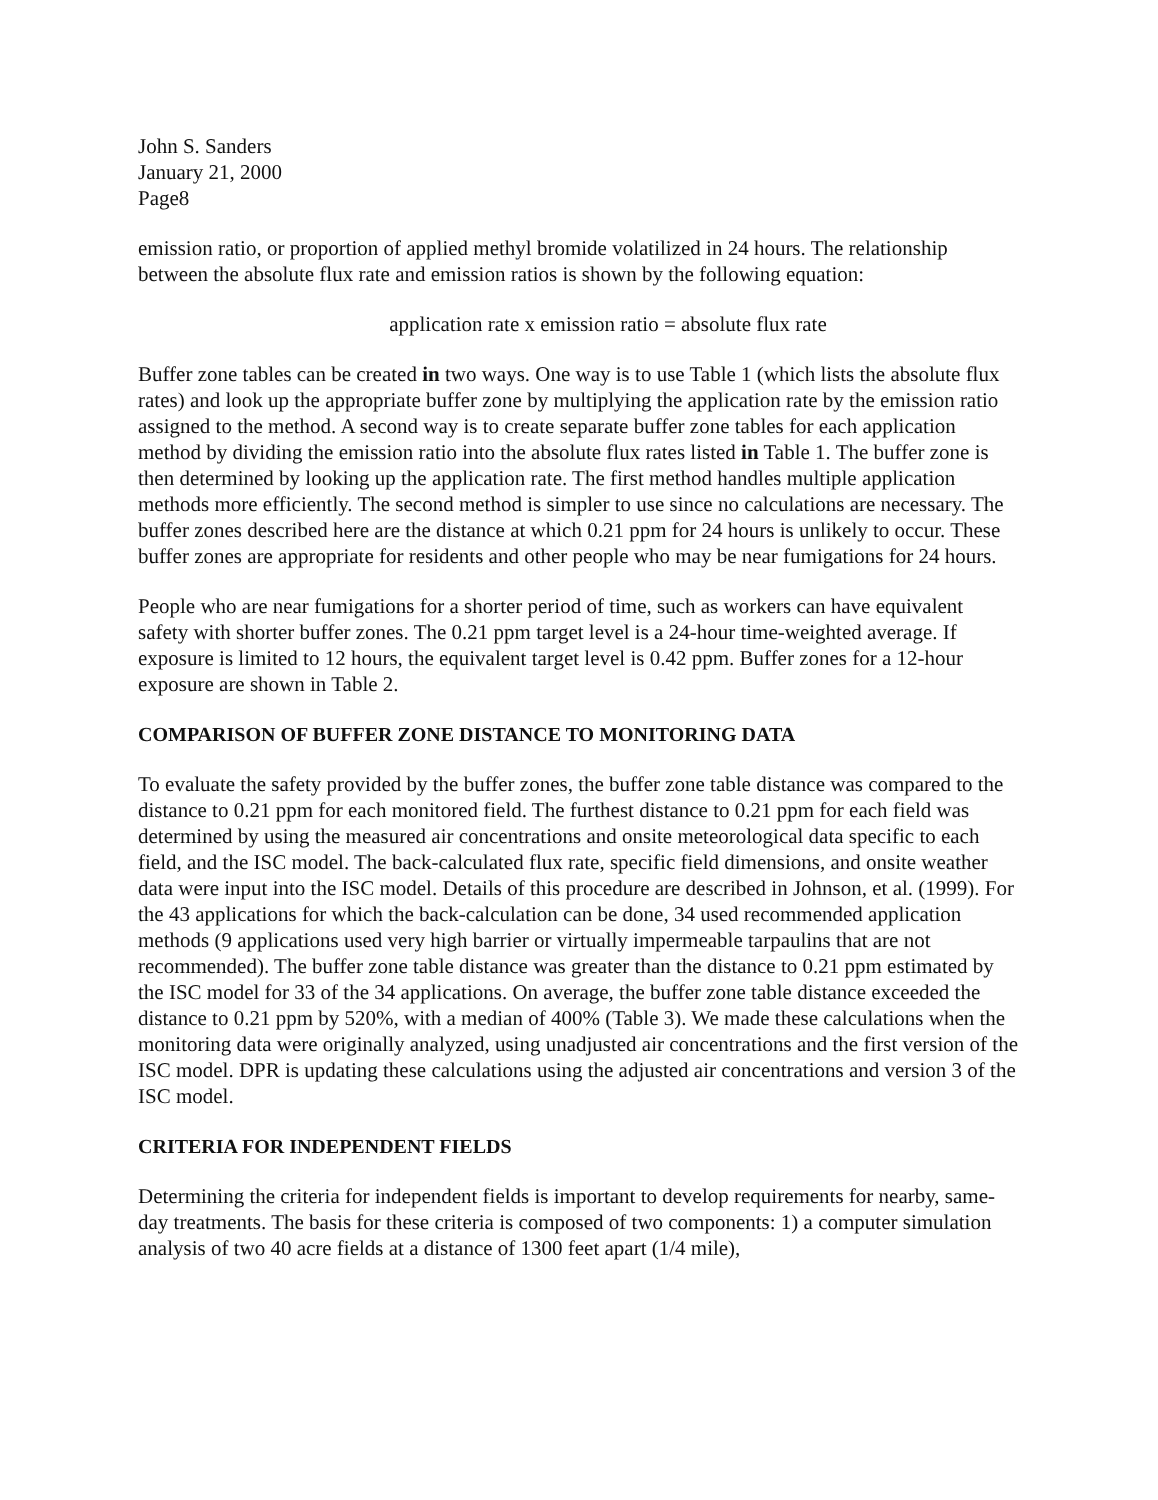John S. Sanders
January 21, 2000
Page8
emission ratio, or proportion of applied methyl bromide volatilized in 24 hours. The relationship between the absolute flux rate and emission ratios is shown by the following equation:
application rate x emission ratio = absolute flux rate
Buffer zone tables can be created in two ways. One way is to use Table 1 (which lists the absolute flux rates) and look up the appropriate buffer zone by multiplying the application rate by the emission ratio assigned to the method. A second way is to create separate buffer zone tables for each application method by dividing the emission ratio into the absolute flux rates listed in Table 1. The buffer zone is then determined by looking up the application rate. The first method handles multiple application methods more efficiently. The second method is simpler to use since no calculations are necessary. The buffer zones described here are the distance at which 0.21 ppm for 24 hours is unlikely to occur. These buffer zones are appropriate for residents and other people who may be near fumigations for 24 hours.
People who are near fumigations for a shorter period of time, such as workers can have equivalent safety with shorter buffer zones. The 0.21 ppm target level is a 24-hour time-weighted average. If exposure is limited to 12 hours, the equivalent target level is 0.42 ppm. Buffer zones for a 12-hour exposure are shown in Table 2.
COMPARISON OF BUFFER ZONE DISTANCE TO MONITORING DATA
To evaluate the safety provided by the buffer zones, the buffer zone table distance was compared to the distance to 0.21 ppm for each monitored field. The furthest distance to 0.21 ppm for each field was determined by using the measured air concentrations and onsite meteorological data specific to each field, and the ISC model. The back-calculated flux rate, specific field dimensions, and onsite weather data were input into the ISC model. Details of this procedure are described in Johnson, et al. (1999). For the 43 applications for which the back-calculation can be done, 34 used recommended application methods (9 applications used very high barrier or virtually impermeable tarpaulins that are not recommended). The buffer zone table distance was greater than the distance to 0.21 ppm estimated by the ISC model for 33 of the 34 applications. On average, the buffer zone table distance exceeded the distance to 0.21 ppm by 520%, with a median of 400% (Table 3). We made these calculations when the monitoring data were originally analyzed, using unadjusted air concentrations and the first version of the ISC model. DPR is updating these calculations using the adjusted air concentrations and version 3 of the ISC model.
CRITERIA FOR INDEPENDENT FIELDS
Determining the criteria for independent fields is important to develop requirements for nearby, same-day treatments. The basis for these criteria is composed of two components: 1) a computer simulation analysis of two 40 acre fields at a distance of 1300 feet apart (1/4 mile),